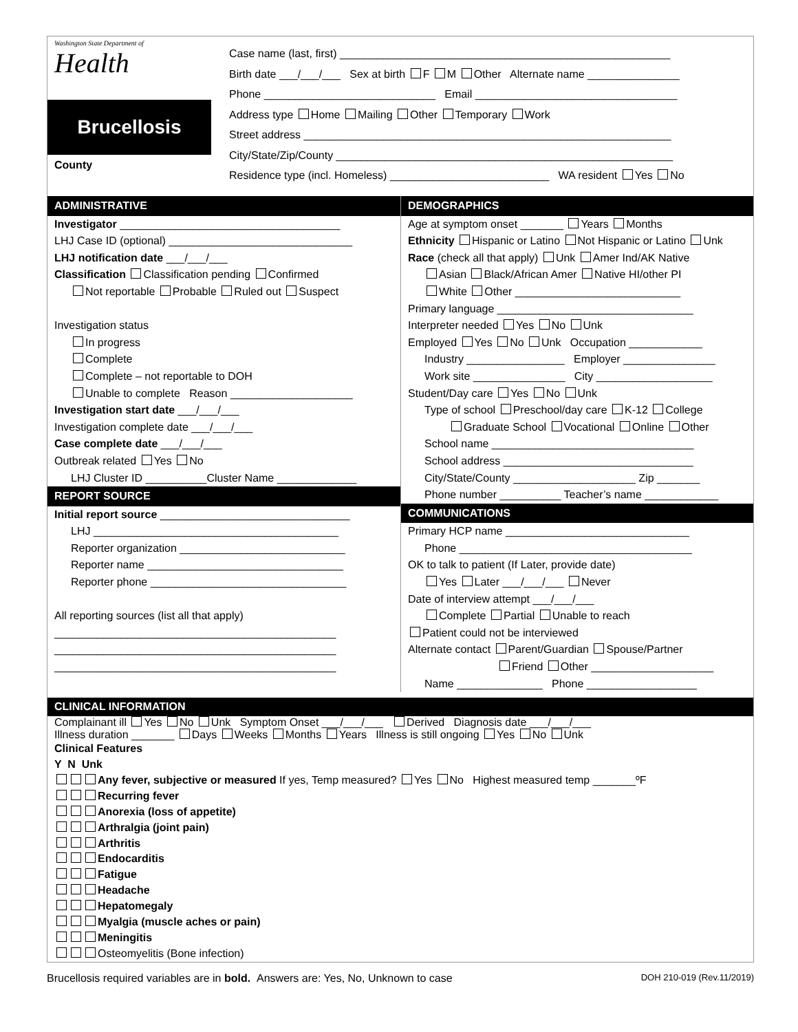Washington State Department of
Health
Brucellosis
County
Case name (last, first) ______________________________________________________
Birth date ___/___/___ Sex at birth F M Other Alternate name _______________
Phone ____________________________ Email _________________________________
Address type Home Mailing Other Temporary Work
Street address ____________________________________________________________
City/State/Zip/County _______________________________________________________
Residence type (incl. Homeless) __________________________ WA resident Yes No
ADMINISTRATIVE
Investigator ____________________________________
LHJ Case ID (optional) ______________________________
LHJ notification date ___/___/___
Classification Classification pending Confirmed
Not reportable Probable Ruled out Suspect
Investigation status
In progress
Complete
Complete – not reportable to DOH
Unable to complete Reason ____________________
Investigation start date ___/___/___
Investigation complete date ___/___/___
Case complete date ___/___/___
Outbreak related Yes No
LHJ Cluster ID __________Cluster Name _____________
REPORT SOURCE
Initial report source _______________________________
LHJ ________________________________________
Reporter organization ___________________________
Reporter name ________________________________
Reporter phone ________________________________
All reporting sources (list all that apply)
______________________________________________
______________________________________________
______________________________________________
DEMOGRAPHICS
Age at symptom onset _______ Years Months
Ethnicity Hispanic or Latino Not Hispanic or Latino Unk
Race (check all that apply) Unk Amer Ind/AK Native
Asian Black/African Amer Native HI/other PI
White Other ___________________________
Primary language ________________________________
Interpreter needed Yes No Unk
Employed Yes No Unk Occupation ____________
Industry ________________ Employer _______________
Work site _______________ City ___________________
Student/Day care Yes No Unk
Type of school Preschool/day care K-12 College
Graduate School Vocational Online Other
School name _________________________________
School address _______________________________
City/State/County ____________________ Zip _______
Phone number __________ Teacher’s name ____________
COMMUNICATIONS
Primary HCP name ______________________________
Phone ______________________________________
OK to talk to patient (If Later, provide date)
Yes Later ___/___/___ Never
Date of interview attempt ___/___/___
Complete Partial Unable to reach
Patient could not be interviewed
Alternate contact Parent/Guardian Spouse/Partner
Friend Other ____________________
Name ______________ Phone __________________
CLINICAL INFORMATION
Complainant ill Yes No Unk Symptom Onset ___/___/___ Derived Diagnosis date ___/___/___
Illness duration _______ Days Weeks Months Years Illness is still ongoing Yes No Unk
Clinical Features
Y N Unk
Any fever, subjective or measured If yes, Temp measured? Yes No Highest measured temp _______ºF
Recurring fever
Anorexia (loss of appetite)
Arthralgia (joint pain)
Arthritis
Endocarditis
Fatigue
Headache
Hepatomegaly
Myalgia (muscle aches or pain)
Meningitis
Osteomyelitis (Bone infection)
Brucellosis required variables are in bold. Answers are: Yes, No, Unknown to case DOH 210-019 (Rev.11/2019)